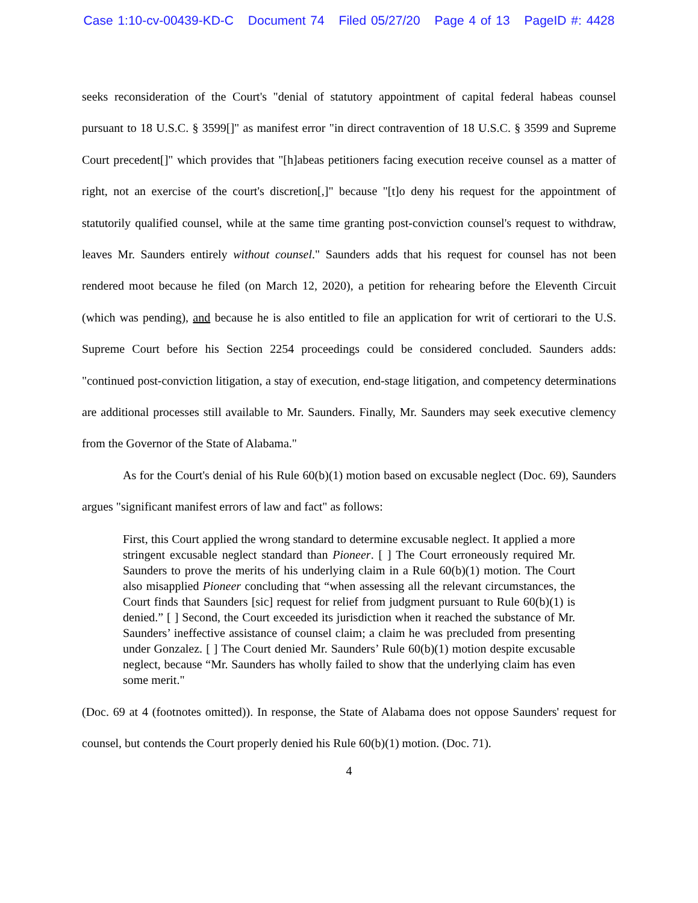Case 1:10-cv-00439-KD-C Document 74 Filed 05/27/20 Page 4 of 13 PageID #: 4428
seeks reconsideration of the Court's "denial of statutory appointment of capital federal habeas counsel pursuant to 18 U.S.C. § 3599[]" as manifest error "in direct contravention of 18 U.S.C. § 3599 and Supreme Court precedent[]" which provides that "[h]abeas petitioners facing execution receive counsel as a matter of right, not an exercise of the court's discretion[,]" because "[t]o deny his request for the appointment of statutorily qualified counsel, while at the same time granting post-conviction counsel's request to withdraw, leaves Mr. Saunders entirely without counsel." Saunders adds that his request for counsel has not been rendered moot because he filed (on March 12, 2020), a petition for rehearing before the Eleventh Circuit (which was pending), and because he is also entitled to file an application for writ of certiorari to the U.S. Supreme Court before his Section 2254 proceedings could be considered concluded. Saunders adds: "continued post-conviction litigation, a stay of execution, end-stage litigation, and competency determinations are additional processes still available to Mr. Saunders. Finally, Mr. Saunders may seek executive clemency from the Governor of the State of Alabama."
As for the Court's denial of his Rule 60(b)(1) motion based on excusable neglect (Doc. 69), Saunders argues "significant manifest errors of law and fact" as follows:
First, this Court applied the wrong standard to determine excusable neglect. It applied a more stringent excusable neglect standard than Pioneer. [ ] The Court erroneously required Mr. Saunders to prove the merits of his underlying claim in a Rule 60(b)(1) motion. The Court also misapplied Pioneer concluding that “when assessing all the relevant circumstances, the Court finds that Saunders [sic] request for relief from judgment pursuant to Rule 60(b)(1) is denied.” [ ] Second, the Court exceeded its jurisdiction when it reached the substance of Mr. Saunders’ ineffective assistance of counsel claim; a claim he was precluded from presenting under Gonzalez. [ ] The Court denied Mr. Saunders’ Rule 60(b)(1) motion despite excusable neglect, because “Mr. Saunders has wholly failed to show that the underlying claim has even some merit."
(Doc. 69 at 4 (footnotes omitted)). In response, the State of Alabama does not oppose Saunders' request for counsel, but contends the Court properly denied his Rule 60(b)(1) motion. (Doc. 71).
4